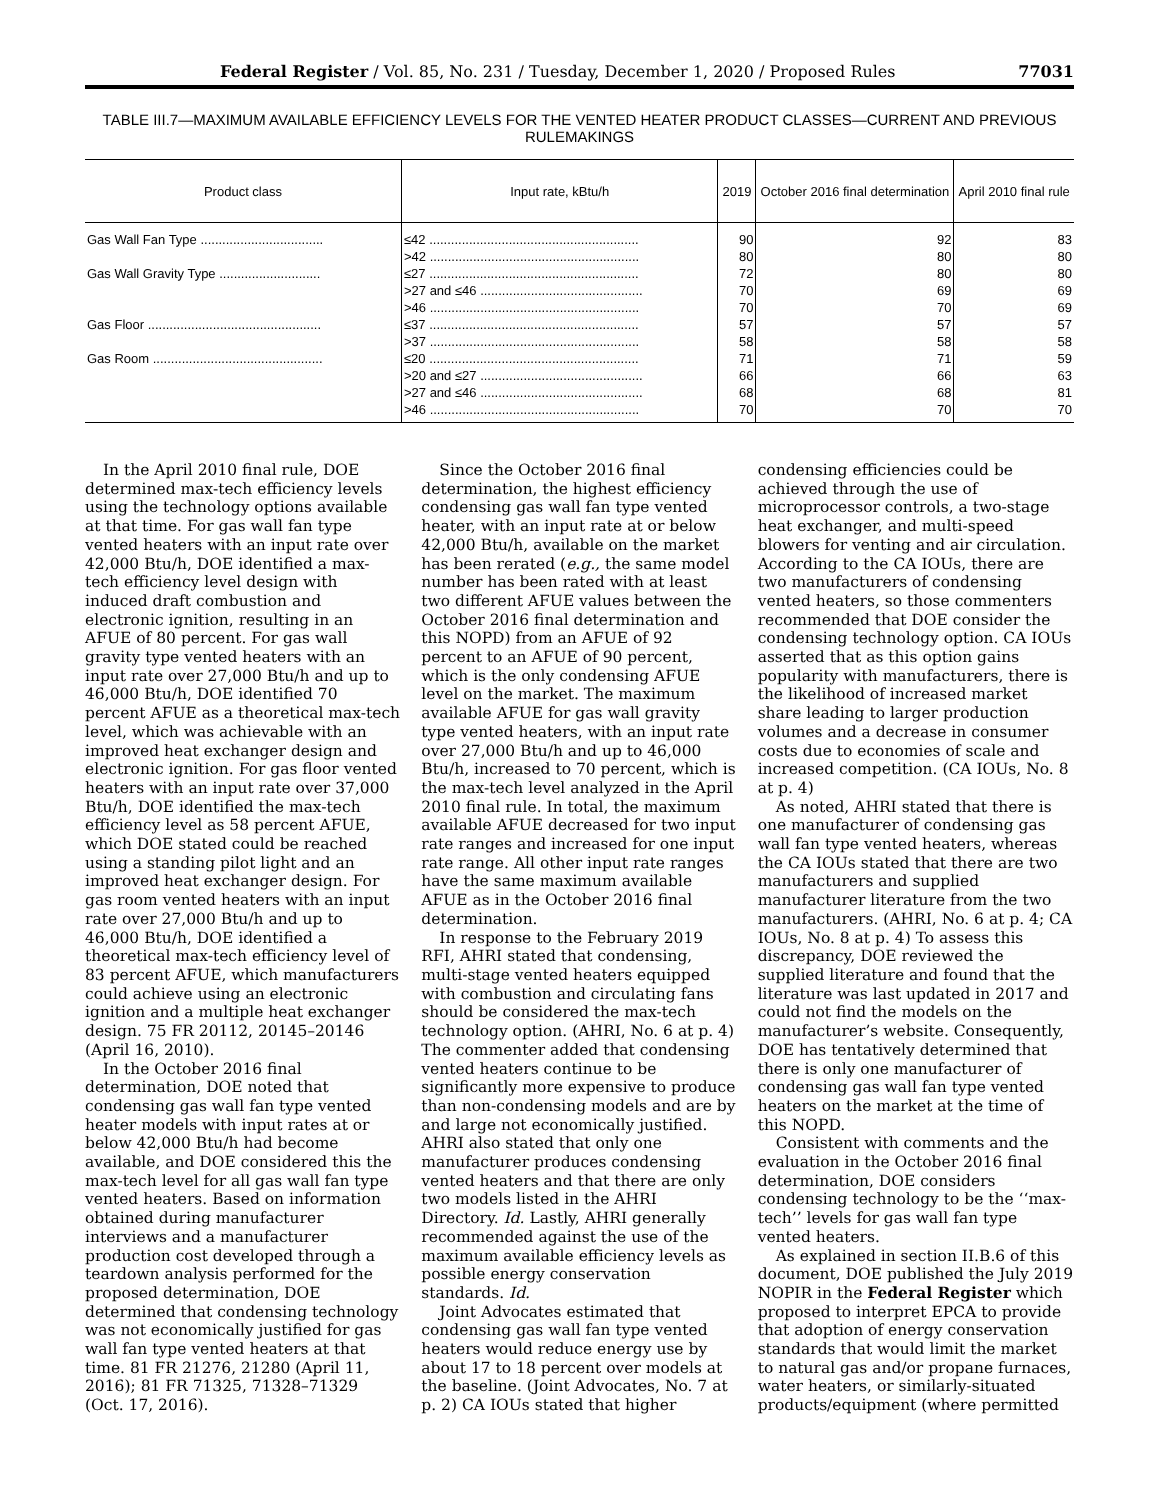Federal Register / Vol. 85, No. 231 / Tuesday, December 1, 2020 / Proposed Rules 77031
TABLE III.7—MAXIMUM AVAILABLE EFFICIENCY LEVELS FOR THE VENTED HEATER PRODUCT CLASSES—CURRENT AND PREVIOUS RULEMAKINGS
| Product class | Input rate, kBtu/h | 2019 | October 2016 final determination | April 2010 final rule |
| --- | --- | --- | --- | --- |
| Gas Wall Fan Type .................................. | ≤42 .......................................................... | 90 | 92 | 83 |
| | >42 .......................................................... | 80 | 80 | 80 |
| Gas Wall Gravity Type ............................ | ≤27 .......................................................... | 72 | 80 | 80 |
| | >27 and ≤46 ............................................. | 70 | 69 | 69 |
| | >46 .......................................................... | 70 | 70 | 69 |
| Gas Floor ................................................ | ≤37 .......................................................... | 57 | 57 | 57 |
| | >37 .......................................................... | 58 | 58 | 58 |
| Gas Room ............................................... | ≤20 .......................................................... | 71 | 71 | 59 |
| | >20 and ≤27 ............................................. | 66 | 66 | 63 |
| | >27 and ≤46 ............................................. | 68 | 68 | 81 |
| | >46 .......................................................... | 70 | 70 | 70 |
In the April 2010 final rule, DOE determined max-tech efficiency levels using the technology options available at that time. For gas wall fan type vented heaters with an input rate over 42,000 Btu/h, DOE identified a max-tech efficiency level design with induced draft combustion and electronic ignition, resulting in an AFUE of 80 percent. For gas wall gravity type vented heaters with an input rate over 27,000 Btu/h and up to 46,000 Btu/h, DOE identified 70 percent AFUE as a theoretical max-tech level, which was achievable with an improved heat exchanger design and electronic ignition. For gas floor vented heaters with an input rate over 37,000 Btu/h, DOE identified the max-tech efficiency level as 58 percent AFUE, which DOE stated could be reached using a standing pilot light and an improved heat exchanger design. For gas room vented heaters with an input rate over 27,000 Btu/h and up to 46,000 Btu/h, DOE identified a theoretical max-tech efficiency level of 83 percent AFUE, which manufacturers could achieve using an electronic ignition and a multiple heat exchanger design. 75 FR 20112, 20145–20146 (April 16, 2010).
In the October 2016 final determination, DOE noted that condensing gas wall fan type vented heater models with input rates at or below 42,000 Btu/h had become available, and DOE considered this the max-tech level for all gas wall fan type vented heaters. Based on information obtained during manufacturer interviews and a manufacturer production cost developed through a teardown analysis performed for the proposed determination, DOE determined that condensing technology was not economically justified for gas wall fan type vented heaters at that time. 81 FR 21276, 21280 (April 11, 2016); 81 FR 71325, 71328–71329 (Oct. 17, 2016).
Since the October 2016 final determination, the highest efficiency condensing gas wall fan type vented heater, with an input rate at or below 42,000 Btu/h, available on the market has been rerated (e.g., the same model number has been rated with at least two different AFUE values between the October 2016 final determination and this NOPD) from an AFUE of 92 percent to an AFUE of 90 percent, which is the only condensing AFUE level on the market. The maximum available AFUE for gas wall gravity type vented heaters, with an input rate over 27,000 Btu/h and up to 46,000 Btu/h, increased to 70 percent, which is the max-tech level analyzed in the April 2010 final rule. In total, the maximum available AFUE decreased for two input rate ranges and increased for one input rate range. All other input rate ranges have the same maximum available AFUE as in the October 2016 final determination.
In response to the February 2019 RFI, AHRI stated that condensing, multi-stage vented heaters equipped with combustion and circulating fans should be considered the max-tech technology option. (AHRI, No. 6 at p. 4) The commenter added that condensing vented heaters continue to be significantly more expensive to produce than non-condensing models and are by and large not economically justified. AHRI also stated that only one manufacturer produces condensing vented heaters and that there are only two models listed in the AHRI Directory. Id. Lastly, AHRI generally recommended against the use of the maximum available efficiency levels as possible energy conservation standards. Id.
Joint Advocates estimated that condensing gas wall fan type vented heaters would reduce energy use by about 17 to 18 percent over models at the baseline. (Joint Advocates, No. 7 at p. 2) CA IOUs stated that higher condensing efficiencies could be achieved through the use of microprocessor controls, a two-stage heat exchanger, and multi-speed blowers for venting and air circulation. According to the CA IOUs, there are two manufacturers of condensing vented heaters, so those commenters recommended that DOE consider the condensing technology option. CA IOUs asserted that as this option gains popularity with manufacturers, there is the likelihood of increased market share leading to larger production volumes and a decrease in consumer costs due to economies of scale and increased competition. (CA IOUs, No. 8 at p. 4)
As noted, AHRI stated that there is one manufacturer of condensing gas wall fan type vented heaters, whereas the CA IOUs stated that there are two manufacturers and supplied manufacturer literature from the two manufacturers. (AHRI, No. 6 at p. 4; CA IOUs, No. 8 at p. 4) To assess this discrepancy, DOE reviewed the supplied literature and found that the literature was last updated in 2017 and could not find the models on the manufacturer’s website. Consequently, DOE has tentatively determined that there is only one manufacturer of condensing gas wall fan type vented heaters on the market at the time of this NOPD.
Consistent with comments and the evaluation in the October 2016 final determination, DOE considers condensing technology to be the ‘‘max-tech’’ levels for gas wall fan type vented heaters.
As explained in section II.B.6 of this document, DOE published the July 2019 NOPIR in the Federal Register which proposed to interpret EPCA to provide that adoption of energy conservation standards that would limit the market to natural gas and/or propane furnaces, water heaters, or similarly-situated products/equipment (where permitted